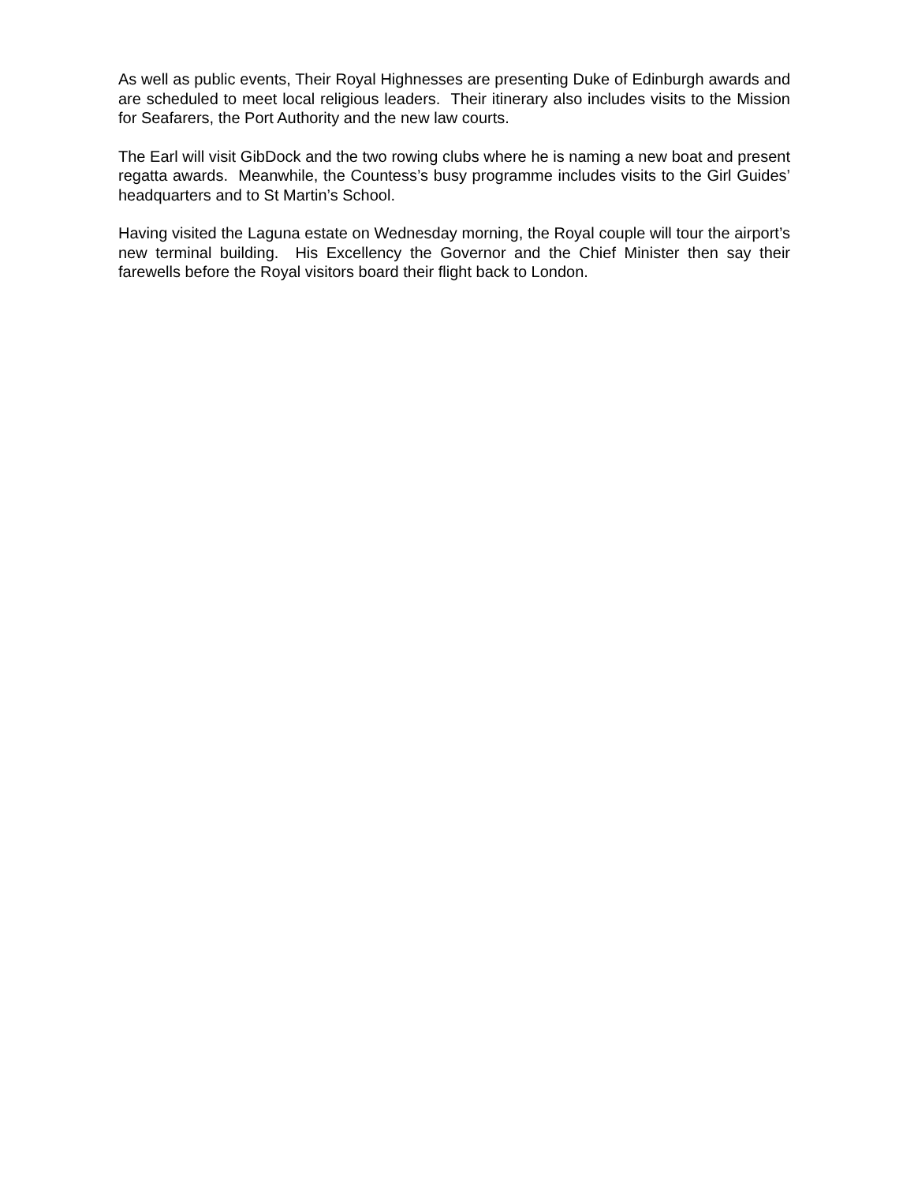As well as public events, Their Royal Highnesses are presenting Duke of Edinburgh awards and are scheduled to meet local religious leaders. Their itinerary also includes visits to the Mission for Seafarers, the Port Authority and the new law courts.
The Earl will visit GibDock and the two rowing clubs where he is naming a new boat and present regatta awards. Meanwhile, the Countess’s busy programme includes visits to the Girl Guides’ headquarters and to St Martin’s School.
Having visited the Laguna estate on Wednesday morning, the Royal couple will tour the airport’s new terminal building. His Excellency the Governor and the Chief Minister then say their farewells before the Royal visitors board their flight back to London.